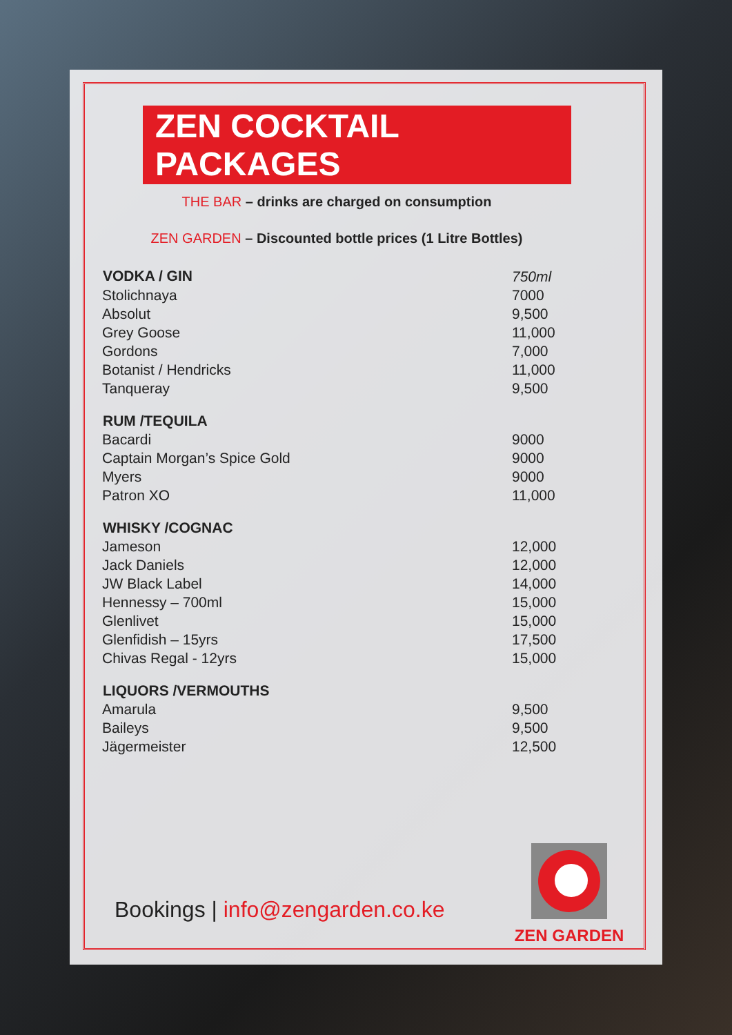ZEN COCKTAIL PACKAGES
THE BAR – drinks are charged on consumption
ZEN GARDEN – Discounted bottle prices (1 Litre Bottles)
| VODKA / GIN | 750ml |
| Stolichnaya | 7000 |
| Absolut | 9,500 |
| Grey Goose | 11,000 |
| Gordons | 7,000 |
| Botanist / Hendricks | 11,000 |
| Tanqueray | 9,500 |
| RUM /TEQUILA | |
| Bacardi | 9000 |
| Captain Morgan’s Spice Gold | 9000 |
| Myers | 9000 |
| Patron XO | 11,000 |
| WHISKY /COGNAC | |
| Jameson | 12,000 |
| Jack Daniels | 12,000 |
| JW Black Label | 14,000 |
| Hennessy – 700ml | 15,000 |
| Glenlivet | 15,000 |
| Glenfidish – 15yrs | 17,500 |
| Chivas Regal - 12yrs | 15,000 |
| LIQUORS /VERMOUTHS | |
| Amarula | 9,500 |
| Baileys | 9,500 |
| Jägermeister | 12,500 |
Bookings | info@zengarden.co.ke
ZEN GARDEN